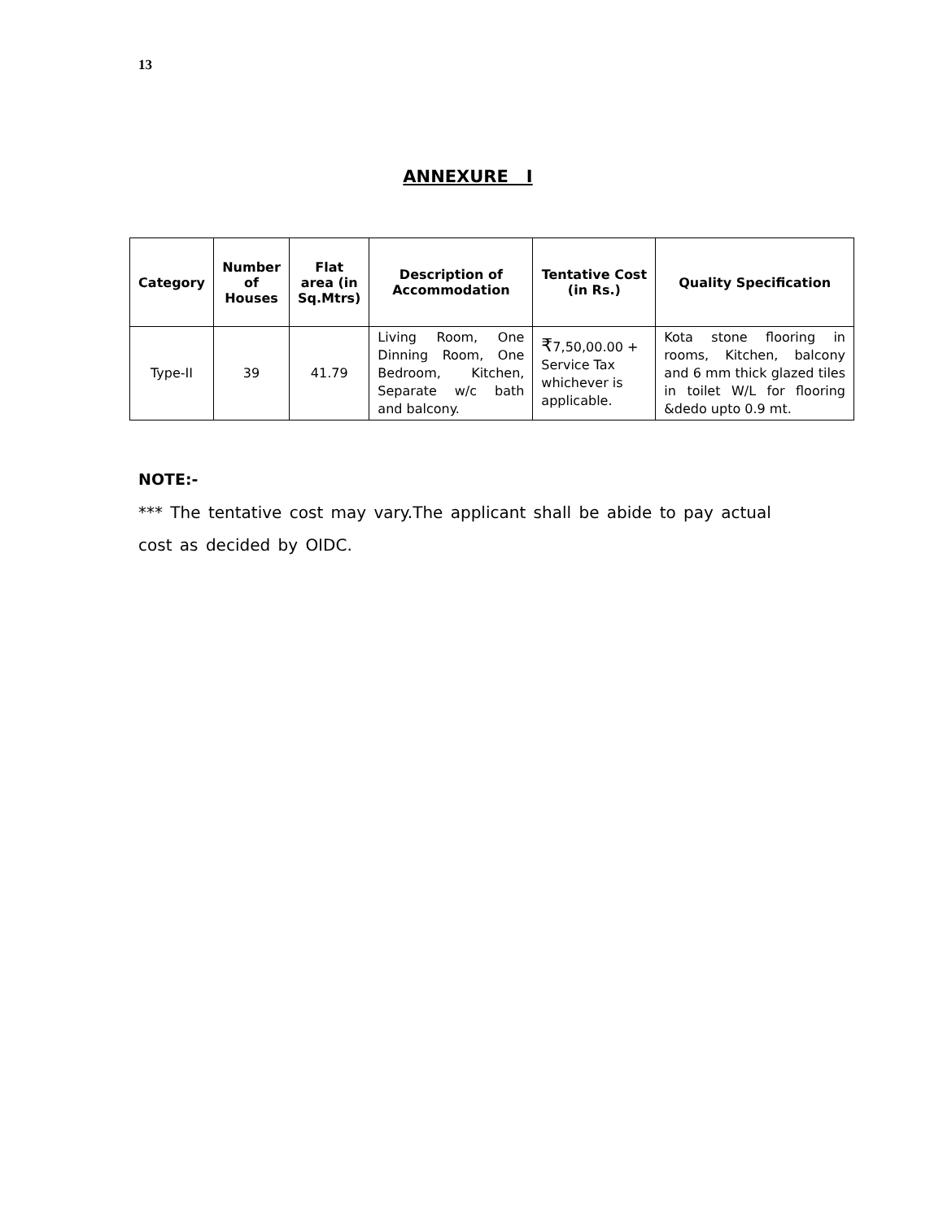13
ANNEXURE I
| Category | Number of Houses | Flat area (in Sq.Mtrs) | Description of Accommodation | Tentative Cost (in Rs.) | Quality Specification |
| --- | --- | --- | --- | --- | --- |
| Type-II | 39 | 41.79 | Living Room, One Dinning Room, One Bedroom, Kitchen, Separate w/c bath and balcony. | ₹ 7,50,00.00 + Service Tax whichever is applicable. | Kota stone flooring in rooms, Kitchen, balcony and 6 mm thick glazed tiles in toilet W/L for flooring &dedo upto 0.9 mt. |
NOTE:-
*** The tentative cost may vary.The applicant shall be abide to pay actual cost as decided by OIDC.